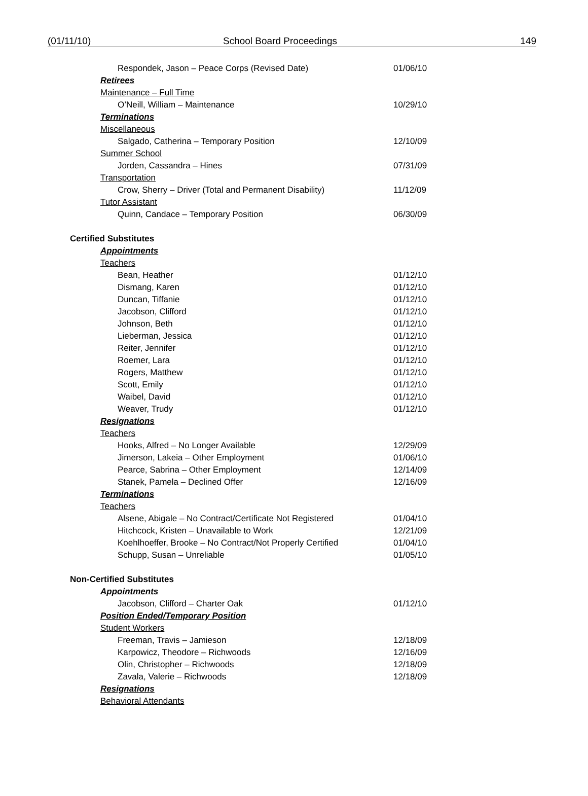(01/11/10) School Board Proceedings 149
Respondek, Jason – Peace Corps (Revised Date) 01/06/10
Retirees
Maintenance – Full Time
O’Neill, William – Maintenance 10/29/10
Terminations
Miscellaneous
Salgado, Catherina – Temporary Position 12/10/09
Summer School
Jorden, Cassandra – Hines 07/31/09
Transportation
Crow, Sherry – Driver (Total and Permanent Disability)
11/12/09
Tutor Assistant
Quinn, Candace – Temporary Position 06/30/09
Certified Substitutes
Appointments
Teachers
Bean, Heather 01/12/10
Dismang, Karen 01/12/10
Duncan, Tiffanie 01/12/10
Jacobson, Clifford 01/12/10
Johnson, Beth 01/12/10
Lieberman, Jessica 01/12/10
Reiter, Jennifer 01/12/10
Roemer, Lara 01/12/10
Rogers, Matthew 01/12/10
Scott, Emily 01/12/10
Waibel, David 01/12/10
Weaver, Trudy 01/12/10
Resignations
Teachers
Hooks, Alfred – No Longer Available 12/29/09
Jimerson, Lakeia – Other Employment 01/06/10
Pearce, Sabrina – Other Employment 12/14/09
Stanek, Pamela – Declined Offer 12/16/09
Terminations
Teachers
Alsene, Abigale – No Contract/Certificate Not Registered
01/04/10
Hitchcock, Kristen – Unavailable to Work 12/21/09
Koehlhoeffer, Brooke – No Contract/Not Properly Certified
01/04/10
Schupp, Susan – Unreliable 01/05/10
Non-Certified Substitutes
Appointments
Jacobson, Clifford – Charter Oak 01/12/10
Position Ended/Temporary Position
Student Workers
Freeman, Travis – Jamieson 12/18/09
Karpowicz, Theodore – Richwoods 12/16/09
Olin, Christopher – Richwoods 12/18/09
Zavala, Valerie – Richwoods 12/18/09
Resignations
Behavioral Attendants